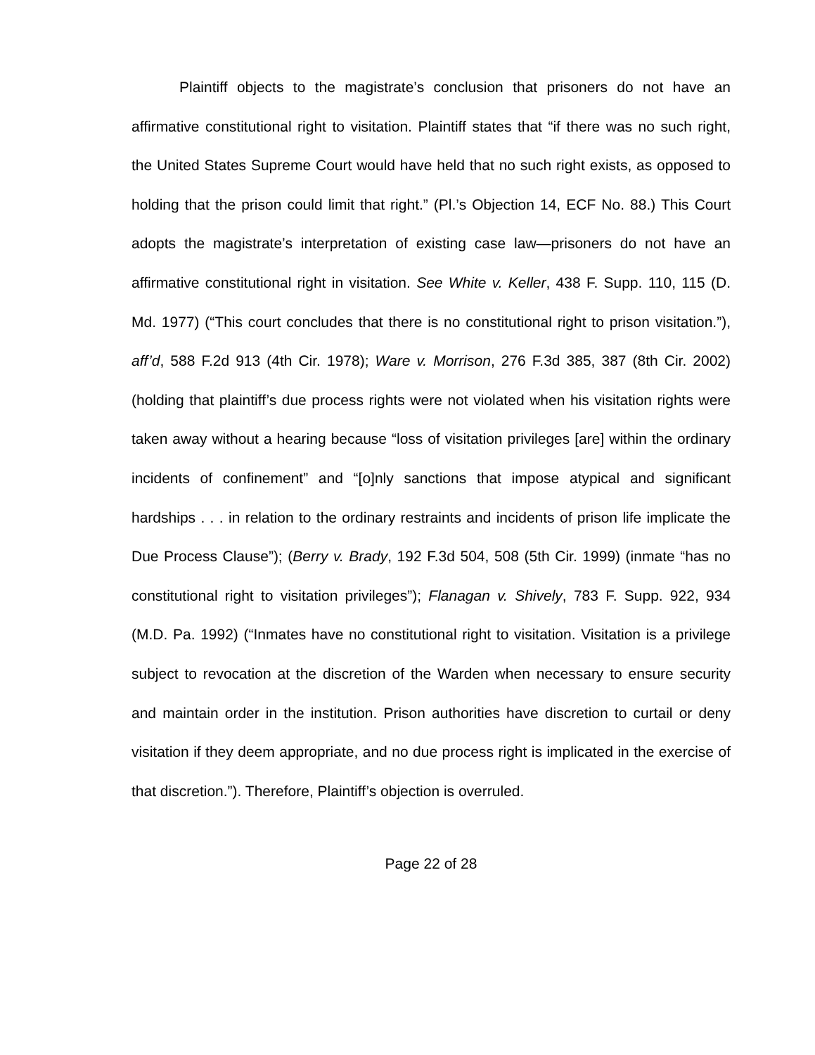Plaintiff objects to the magistrate’s conclusion that prisoners do not have an affirmative constitutional right to visitation. Plaintiff states that “if there was no such right, the United States Supreme Court would have held that no such right exists, as opposed to holding that the prison could limit that right.” (Pl.’s Objection 14, ECF No. 88.) This Court adopts the magistrate’s interpretation of existing case law—prisoners do not have an affirmative constitutional right in visitation. See White v. Keller, 438 F. Supp. 110, 115 (D. Md. 1977) (“This court concludes that there is no constitutional right to prison visitation.”), aff’d, 588 F.2d 913 (4th Cir. 1978); Ware v. Morrison, 276 F.3d 385, 387 (8th Cir. 2002) (holding that plaintiff’s due process rights were not violated when his visitation rights were taken away without a hearing because “loss of visitation privileges [are] within the ordinary incidents of confinement” and “[o]nly sanctions that impose atypical and significant hardships . . . in relation to the ordinary restraints and incidents of prison life implicate the Due Process Clause”); (Berry v. Brady, 192 F.3d 504, 508 (5th Cir. 1999) (inmate “has no constitutional right to visitation privileges”); Flanagan v. Shively, 783 F. Supp. 922, 934 (M.D. Pa. 1992) (“Inmates have no constitutional right to visitation. Visitation is a privilege subject to revocation at the discretion of the Warden when necessary to ensure security and maintain order in the institution. Prison authorities have discretion to curtail or deny visitation if they deem appropriate, and no due process right is implicated in the exercise of that discretion.”). Therefore, Plaintiff’s objection is overruled.
Page 22 of 28